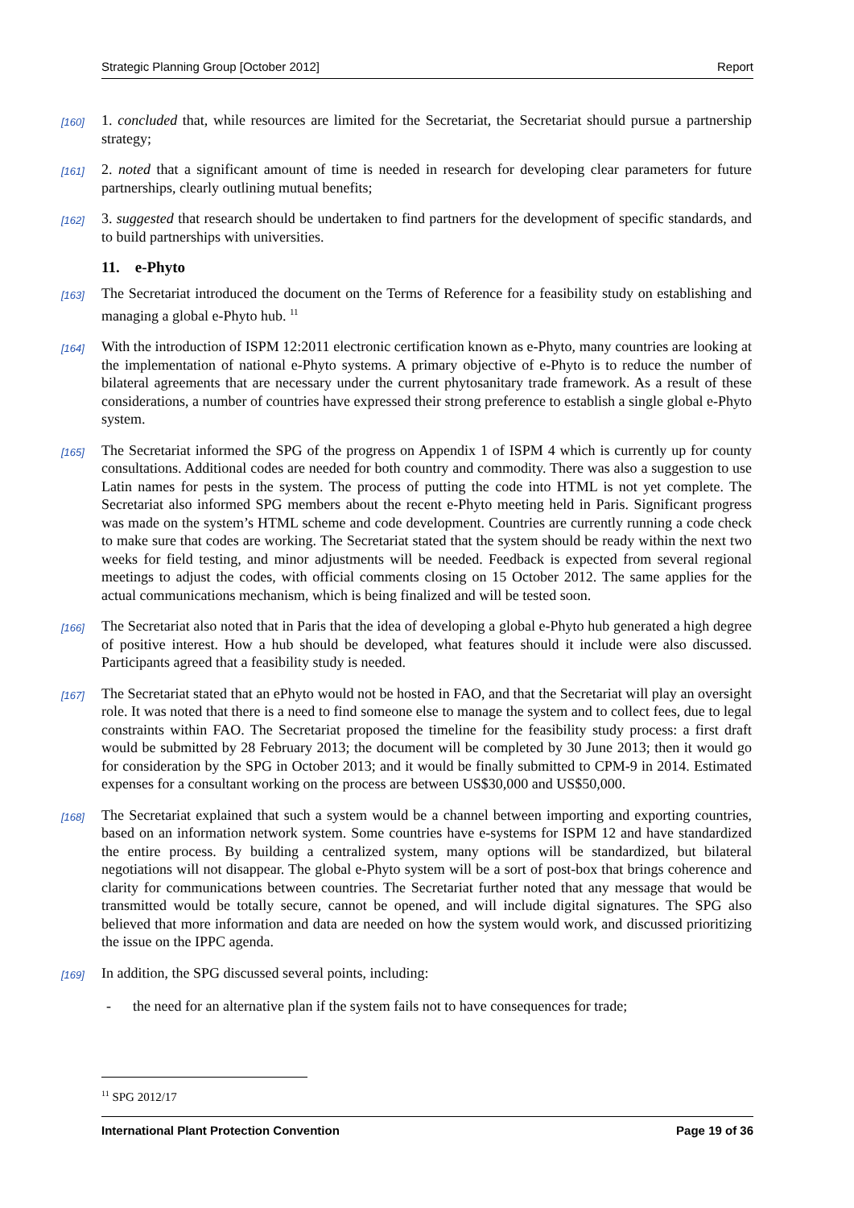Strategic Planning Group [October 2012] Report
[160]
1. concluded that, while resources are limited for the Secretariat, the Secretariat should pursue a partnership strategy;
[161]
2. noted that a significant amount of time is needed in research for developing clear parameters for future partnerships, clearly outlining mutual benefits;
[162]
3. suggested that research should be undertaken to find partners for the development of specific standards, and to build partnerships with universities.
11. e-Phyto
[163]
The Secretariat introduced the document on the Terms of Reference for a feasibility study on establishing and managing a global e-Phyto hub. <sup>11</sup>
[164]
With the introduction of ISPM 12:2011 electronic certification known as e-Phyto, many countries are looking at the implementation of national e-Phyto systems. A primary objective of e-Phyto is to reduce the number of bilateral agreements that are necessary under the current phytosanitary trade framework. As a result of these considerations, a number of countries have expressed their strong preference to establish a single global e-Phyto system.
[165]
The Secretariat informed the SPG of the progress on Appendix 1 of ISPM 4 which is currently up for county consultations. Additional codes are needed for both country and commodity. There was also a suggestion to use Latin names for pests in the system. The process of putting the code into HTML is not yet complete. The Secretariat also informed SPG members about the recent e-Phyto meeting held in Paris. Significant progress was made on the system’s HTML scheme and code development. Countries are currently running a code check to make sure that codes are working. The Secretariat stated that the system should be ready within the next two weeks for field testing, and minor adjustments will be needed. Feedback is expected from several regional meetings to adjust the codes, with official comments closing on 15 October 2012. The same applies for the actual communications mechanism, which is being finalized and will be tested soon.
[166]
The Secretariat also noted that in Paris that the idea of developing a global e-Phyto hub generated a high degree of positive interest. How a hub should be developed, what features should it include were also discussed. Participants agreed that a feasibility study is needed.
[167]
The Secretariat stated that an ePhyto would not be hosted in FAO, and that the Secretariat will play an oversight role. It was noted that there is a need to find someone else to manage the system and to collect fees, due to legal constraints within FAO. The Secretariat proposed the timeline for the feasibility study process: a first draft would be submitted by 28 February 2013; the document will be completed by 30 June 2013; then it would go for consideration by the SPG in October 2013; and it would be finally submitted to CPM-9 in 2014. Estimated expenses for a consultant working on the process are between US$30,000 and US$50,000.
[168]
The Secretariat explained that such a system would be a channel between importing and exporting countries, based on an information network system. Some countries have e-systems for ISPM 12 and have standardized the entire process. By building a centralized system, many options will be standardized, but bilateral negotiations will not disappear. The global e-Phyto system will be a sort of post-box that brings coherence and clarity for communications between countries. The Secretariat further noted that any message that would be transmitted would be totally secure, cannot be opened, and will include digital signatures. The SPG also believed that more information and data are needed on how the system would work, and discussed prioritizing the issue on the IPPC agenda.
[169]
In addition, the SPG discussed several points, including:
- the need for an alternative plan if the system fails not to have consequences for trade;
<sup>11</sup> SPG 2012/17
International Plant Protection Convention Page 19 of 36